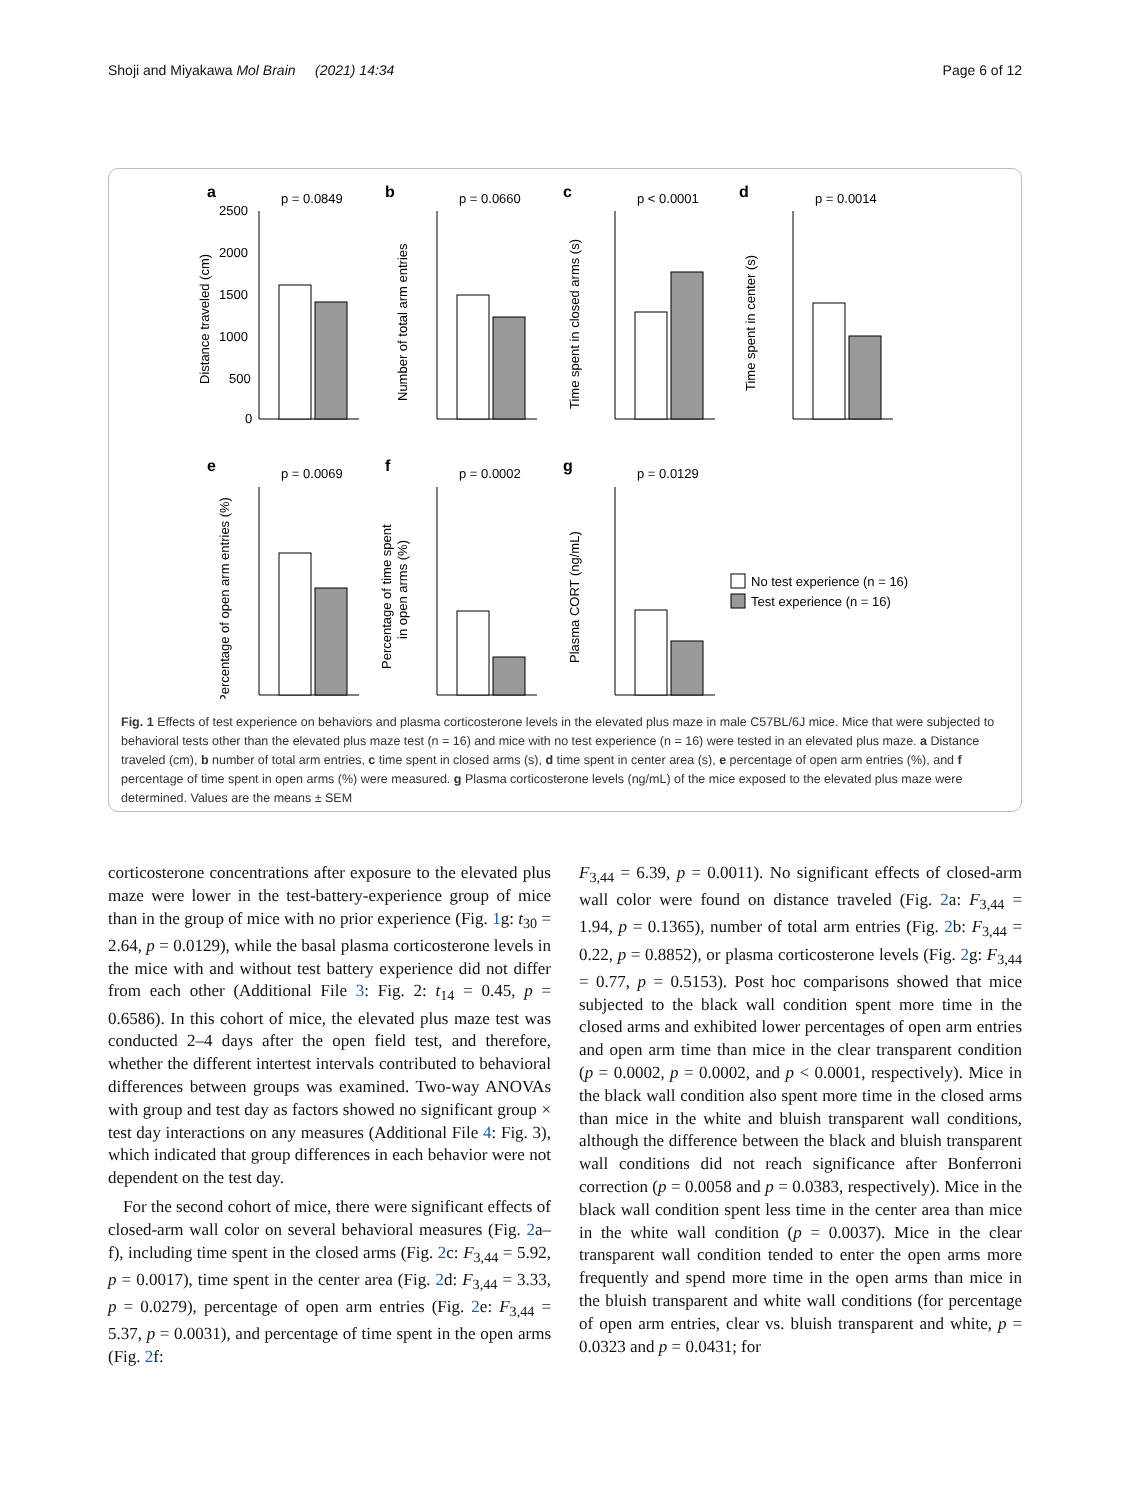Shoji and Miyakawa Mol Brain (2021) 14:34 Page 6 of 12
a
p = 0.0849
Distance traveled (cm)
2500
2000
1500
1000
500
0
b
p = 0.0660
Number of total arm entries
c
p < 0.0001
Time spent in closed arms (s)
d
p = 0.0014
Time spent in center (s)
e
p = 0.0069
Percentage of open arm entries (%)
f
p = 0.0002
Percentage of time spent
in open arms (%)
g
p = 0.0129
Plasma CORT (ng/mL)
No test experience (n = 16)
Test experience (n = 16)
Fig. 1 Effects of test experience on behaviors and plasma corticosterone levels in the elevated plus maze in male C57BL/6J mice. Mice that were subjected to behavioral tests other than the elevated plus maze test (n = 16) and mice with no test experience (n = 16) were tested in an elevated plus maze. a Distance traveled (cm), b number of total arm entries, c time spent in closed arms (s), d time spent in center area (s), e percentage of open arm entries (%), and f percentage of time spent in open arms (%) were measured. g Plasma corticosterone levels (ng/mL) of the mice exposed to the elevated plus maze were determined. Values are the means ± SEM
corticosterone concentrations after exposure to the elevated plus maze were lower in the test-battery-experience group of mice than in the group of mice with no prior experience (Fig. 1g: t<sub>30</sub> = 2.64, p = 0.0129), while the basal plasma corticosterone levels in the mice with and without test battery experience did not differ from each other (Additional File 3: Fig. 2: t<sub>14</sub> = 0.45, p = 0.6586). In this cohort of mice, the elevated plus maze test was conducted 2–4 days after the open field test, and therefore, whether the different intertest intervals contributed to behavioral differences between groups was examined. Two-way ANOVAs with group and test day as factors showed no significant group × test day interactions on any measures (Additional File 4: Fig. 3), which indicated that group differences in each behavior were not dependent on the test day.
For the second cohort of mice, there were significant effects of closed-arm wall color on several behavioral measures (Fig. 2a–f), including time spent in the closed arms (Fig. 2c: F<sub>3,44</sub> = 5.92, p = 0.0017), time spent in the center area (Fig. 2d: F<sub>3,44</sub> = 3.33, p = 0.0279), percentage of open arm entries (Fig. 2e: F<sub>3,44</sub> = 5.37, p = 0.0031), and percentage of time spent in the open arms (Fig. 2f:
F<sub>3,44</sub> = 6.39, p = 0.0011). No significant effects of closed-arm wall color were found on distance traveled (Fig. 2a: F<sub>3,44</sub> = 1.94, p = 0.1365), number of total arm entries (Fig. 2b: F<sub>3,44</sub> = 0.22, p = 0.8852), or plasma corticosterone levels (Fig. 2g: F<sub>3,44</sub> = 0.77, p = 0.5153). Post hoc comparisons showed that mice subjected to the black wall condition spent more time in the closed arms and exhibited lower percentages of open arm entries and open arm time than mice in the clear transparent condition (p = 0.0002, p = 0.0002, and p < 0.0001, respectively). Mice in the black wall condition also spent more time in the closed arms than mice in the white and bluish transparent wall conditions, although the difference between the black and bluish transparent wall conditions did not reach significance after Bonferroni correction (p = 0.0058 and p = 0.0383, respectively). Mice in the black wall condition spent less time in the center area than mice in the white wall condition (p = 0.0037). Mice in the clear transparent wall condition tended to enter the open arms more frequently and spend more time in the open arms than mice in the bluish transparent and white wall conditions (for percentage of open arm entries, clear vs. bluish transparent and white, p = 0.0323 and p = 0.0431; for